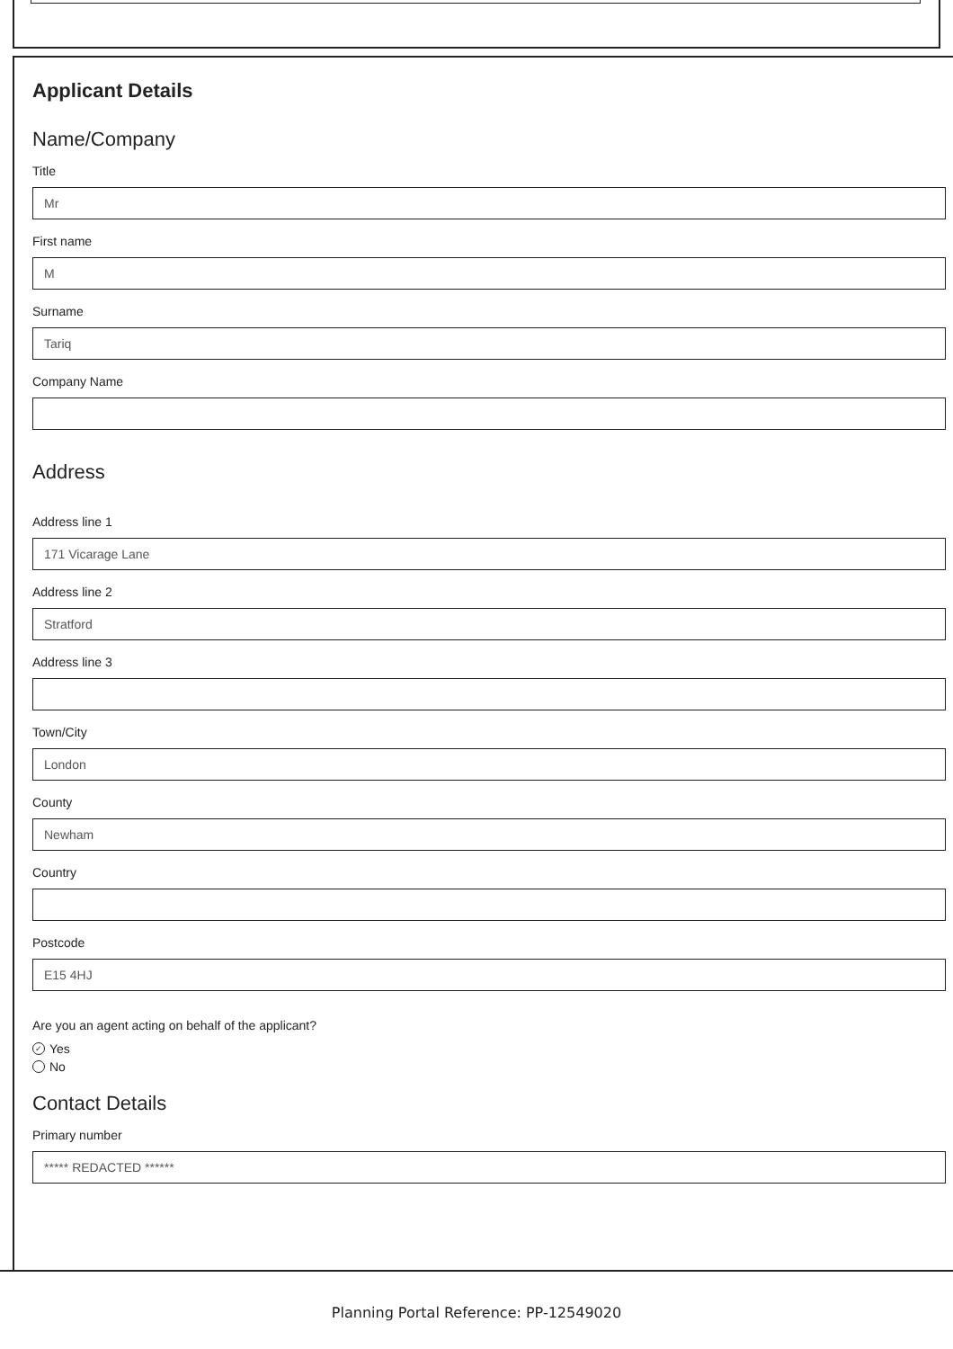Applicant Details
Name/Company
Title
Mr
First name
M
Surname
Tariq
Company Name
Address
Address line 1
171 Vicarage Lane
Address line 2
Stratford
Address line 3
Town/City
London
County
Newham
Country
Postcode
E15 4HJ
Are you an agent acting on behalf of the applicant?
✓ Yes
No
Contact Details
Primary number
***** REDACTED ******
Planning Portal Reference: PP-12549020